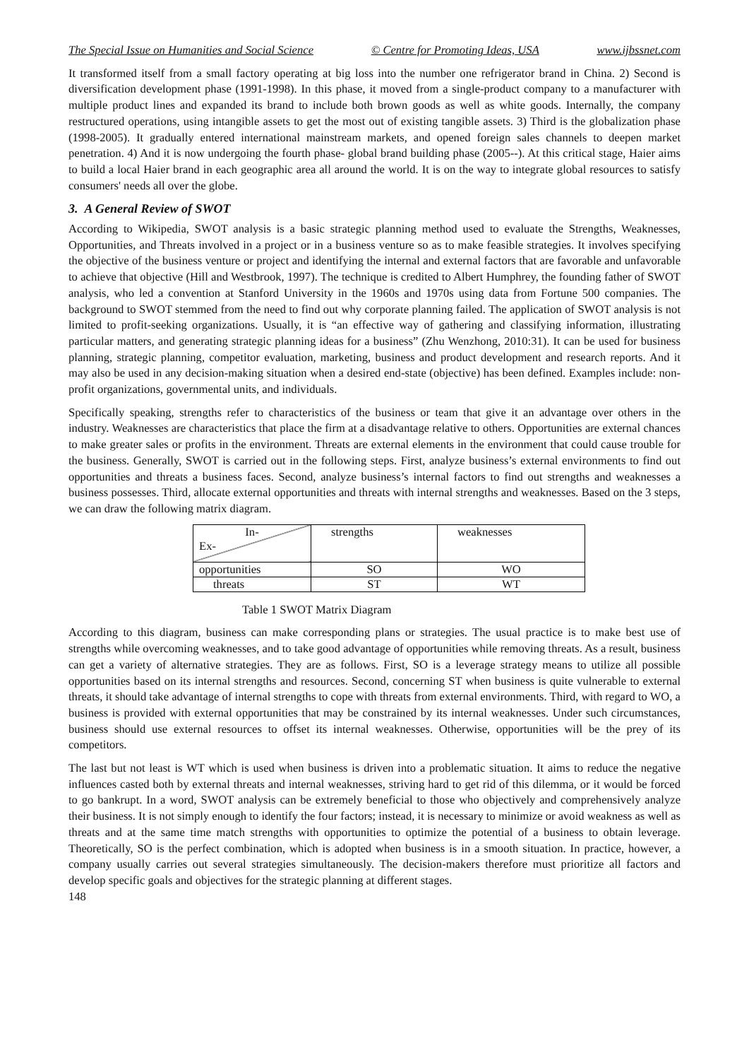The Special Issue on Humanities and Social Science © Centre for Promoting Ideas, USA www.ijbssnet.com
It transformed itself from a small factory operating at big loss into the number one refrigerator brand in China. 2) Second is diversification development phase (1991-1998). In this phase, it moved from a single-product company to a manufacturer with multiple product lines and expanded its brand to include both brown goods as well as white goods. Internally, the company restructured operations, using intangible assets to get the most out of existing tangible assets. 3) Third is the globalization phase (1998-2005). It gradually entered international mainstream markets, and opened foreign sales channels to deepen market penetration. 4) And it is now undergoing the fourth phase- global brand building phase (2005--). At this critical stage, Haier aims to build a local Haier brand in each geographic area all around the world. It is on the way to integrate global resources to satisfy consumers' needs all over the globe.
3. A General Review of SWOT
According to Wikipedia, SWOT analysis is a basic strategic planning method used to evaluate the Strengths, Weaknesses, Opportunities, and Threats involved in a project or in a business venture so as to make feasible strategies. It involves specifying the objective of the business venture or project and identifying the internal and external factors that are favorable and unfavorable to achieve that objective (Hill and Westbrook, 1997). The technique is credited to Albert Humphrey, the founding father of SWOT analysis, who led a convention at Stanford University in the 1960s and 1970s using data from Fortune 500 companies. The background to SWOT stemmed from the need to find out why corporate planning failed. The application of SWOT analysis is not limited to profit-seeking organizations. Usually, it is “an effective way of gathering and classifying information, illustrating particular matters, and generating strategic planning ideas for a business” (Zhu Wenzhong, 2010:31). It can be used for business planning, strategic planning, competitor evaluation, marketing, business and product development and research reports. And it may also be used in any decision-making situation when a desired end-state (objective) has been defined. Examples include: non-profit organizations, governmental units, and individuals.
Specifically speaking, strengths refer to characteristics of the business or team that give it an advantage over others in the industry. Weaknesses are characteristics that place the firm at a disadvantage relative to others. Opportunities are external chances to make greater sales or profits in the environment. Threats are external elements in the environment that could cause trouble for the business. Generally, SWOT is carried out in the following steps. First, analyze business’s external environments to find out opportunities and threats a business faces. Second, analyze business’s internal factors to find out strengths and weaknesses a business possesses. Third, allocate external opportunities and threats with internal strengths and weaknesses. Based on the 3 steps, we can draw the following matrix diagram.
| In- Ex- | strengths | weaknesses |
| opportunities | SO | WO |
| threats | ST | WT |
Table 1 SWOT Matrix Diagram
According to this diagram, business can make corresponding plans or strategies. The usual practice is to make best use of strengths while overcoming weaknesses, and to take good advantage of opportunities while removing threats. As a result, business can get a variety of alternative strategies. They are as follows. First, SO is a leverage strategy means to utilize all possible opportunities based on its internal strengths and resources. Second, concerning ST when business is quite vulnerable to external threats, it should take advantage of internal strengths to cope with threats from external environments. Third, with regard to WO, a business is provided with external opportunities that may be constrained by its internal weaknesses. Under such circumstances, business should use external resources to offset its internal weaknesses. Otherwise, opportunities will be the prey of its competitors.
The last but not least is WT which is used when business is driven into a problematic situation. It aims to reduce the negative influences casted both by external threats and internal weaknesses, striving hard to get rid of this dilemma, or it would be forced to go bankrupt. In a word, SWOT analysis can be extremely beneficial to those who objectively and comprehensively analyze their business. It is not simply enough to identify the four factors; instead, it is necessary to minimize or avoid weakness as well as threats and at the same time match strengths with opportunities to optimize the potential of a business to obtain leverage. Theoretically, SO is the perfect combination, which is adopted when business is in a smooth situation. In practice, however, a company usually carries out several strategies simultaneously. The decision-makers therefore must prioritize all factors and develop specific goals and objectives for the strategic planning at different stages.
148